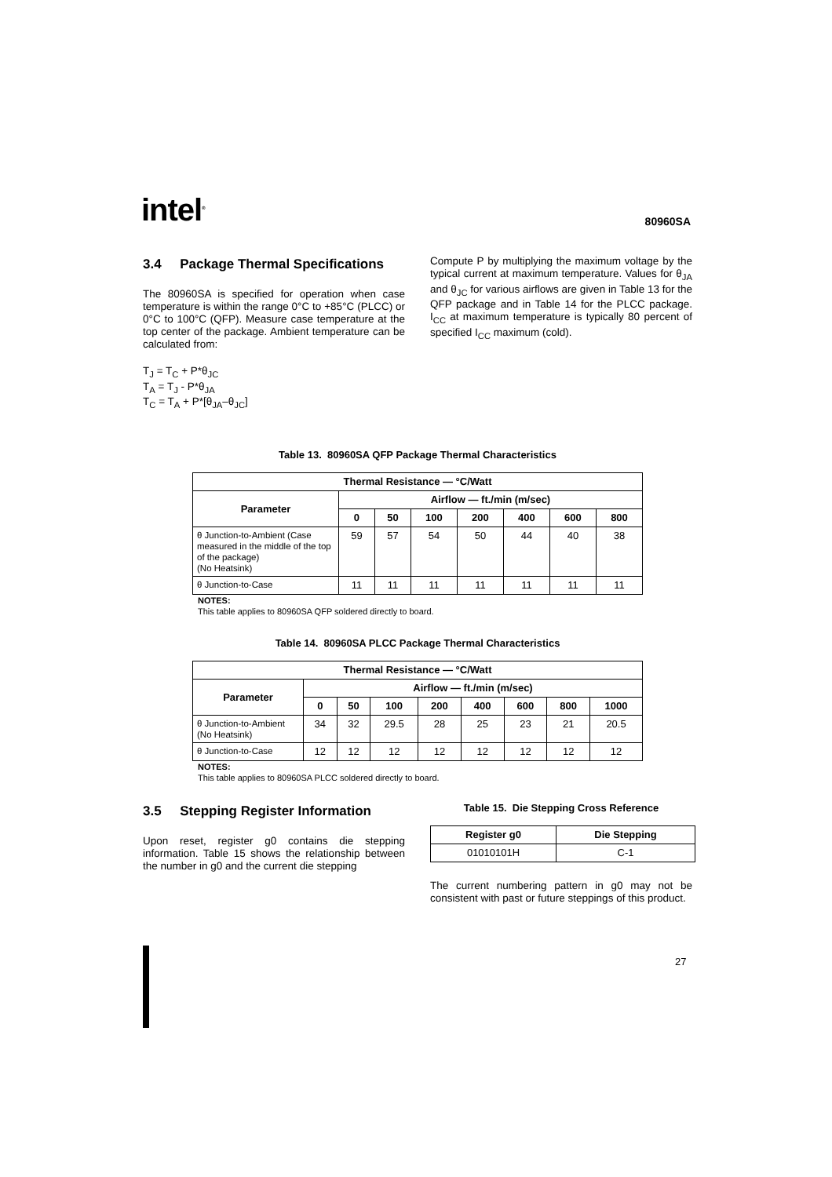intel<sup>®</sup>
80960SA
3.4 Package Thermal Specifications
The 80960SA is specified for operation when case temperature is within the range 0°C to +85°C (PLCC) or 0°C to 100°C (QFP). Measure case temperature at the top center of the package. Ambient temperature can be calculated from:
T<sub>J</sub> = T<sub>C</sub> + P*θ<sub>JC</sub>
T<sub>A</sub> = T<sub>J</sub> - P*θ<sub>JA</sub>
T<sub>C</sub> = T<sub>A</sub> + P*[θ<sub>JA</sub>–θ<sub>JC</sub>]
Compute P by multiplying the maximum voltage by the typical current at maximum temperature. Values for θ<sub>JA</sub> and θ<sub>JC</sub> for various airflows are given in Table 13 for the QFP package and in Table 14 for the PLCC package. I<sub>CC</sub> at maximum temperature is typically 80 percent of specified I<sub>CC</sub> maximum (cold).
Table 13. 80960SA QFP Package Thermal Characteristics
| Thermal Resistance — °C/Watt | | | | | | | |
| --- | --- | --- | --- | --- | --- | --- | --- |
| Parameter | Airflow — ft./min (m/sec) | | | | | | |
| | 0 | 50 | 100 | 200 | 400 | 600 | 800 |
| θ Junction-to-Ambient (Case measured in the middle of the top of the package) (No Heatsink) | 59 | 57 | 54 | 50 | 44 | 40 | 38 |
| θ Junction-to-Case | 11 | 11 | 11 | 11 | 11 | 11 | 11 |
NOTES:
This table applies to 80960SA QFP soldered directly to board.
Table 14. 80960SA PLCC Package Thermal Characteristics
| Thermal Resistance — °C/Watt | | | | | | | | |
| --- | --- | --- | --- | --- | --- | --- | --- | --- |
| Parameter | Airflow — ft./min (m/sec) | | | | | | | |
| | 0 | 50 | 100 | 200 | 400 | 600 | 800 | 1000 |
| θ Junction-to-Ambient (No Heatsink) | 34 | 32 | 29.5 | 28 | 25 | 23 | 21 | 20.5 |
| θ Junction-to-Case | 12 | 12 | 12 | 12 | 12 | 12 | 12 | 12 |
NOTES:
This table applies to 80960SA PLCC soldered directly to board.
3.5 Stepping Register Information
Upon reset, register g0 contains die stepping information. Table 15 shows the relationship between the number in g0 and the current die stepping
Table 15. Die Stepping Cross Reference
| Register g0 | Die Stepping |
| --- | --- |
| 01010101H | C-1 |
The current numbering pattern in g0 may not be consistent with past or future steppings of this product.
27